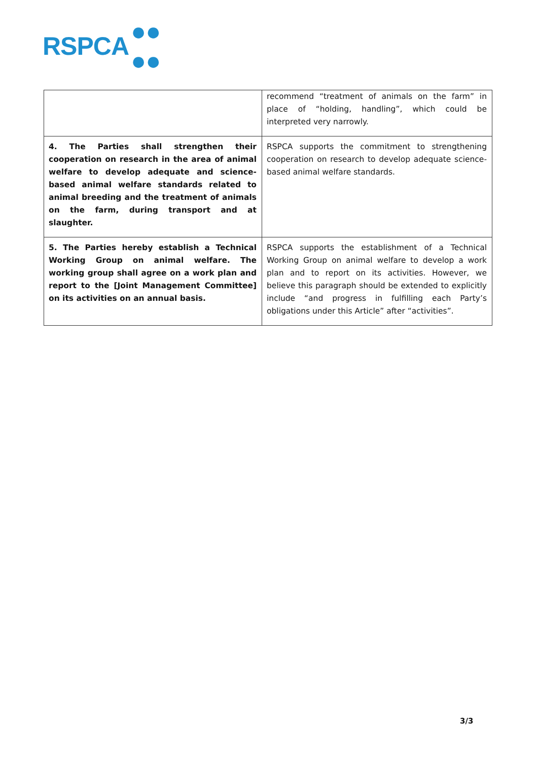RSPCA ●●
●●
| | recommend “treatment of animals on the farm” in place of “holding, handling”, which could be interpreted very narrowly. |
| 4. The Parties shall strengthen their cooperation on research in the area of animal welfare to develop adequate and science-based animal welfare standards related to animal breeding and the treatment of animals on the farm, during transport and at slaughter. | RSPCA supports the commitment to strengthening cooperation on research to develop adequate science-based animal welfare standards. |
| 5. The Parties hereby establish a Technical Working Group on animal welfare. The working group shall agree on a work plan and report to the [Joint Management Committee] on its activities on an annual basis. | RSPCA supports the establishment of a Technical Working Group on animal welfare to develop a work plan and to report on its activities. However, we believe this paragraph should be extended to explicitly include “and progress in fulfilling each Party’s obligations under this Article” after “activities”. |
3/3